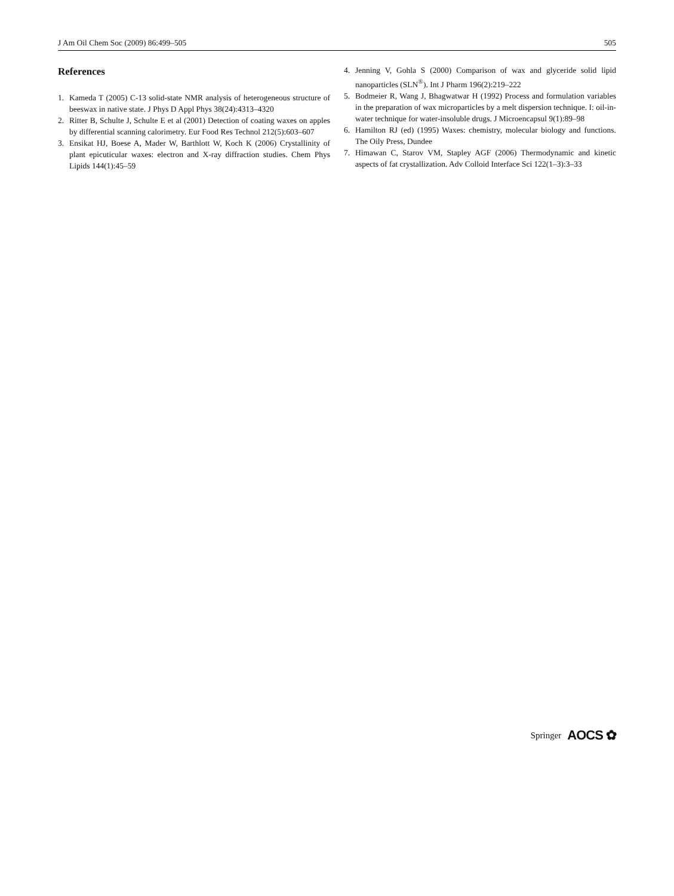J Am Oil Chem Soc (2009) 86:499–505 505
References
1. Kameda T (2005) C-13 solid-state NMR analysis of heterogeneous structure of beeswax in native state. J Phys D Appl Phys 38(24):4313–4320
2. Ritter B, Schulte J, Schulte E et al (2001) Detection of coating waxes on apples by differential scanning calorimetry. Eur Food Res Technol 212(5):603–607
3. Ensikat HJ, Boese A, Mader W, Barthlott W, Koch K (2006) Crystallinity of plant epicuticular waxes: electron and X-ray diffraction studies. Chem Phys Lipids 144(1):45–59
4. Jenning V, Gohla S (2000) Comparison of wax and glyceride solid lipid nanoparticles (SLN<sup>®</sup>). Int J Pharm 196(2):219–222
5. Bodmeier R, Wang J, Bhagwatwar H (1992) Process and formulation variables in the preparation of wax microparticles by a melt dispersion technique. I: oil-in-water technique for water-insoluble drugs. J Microencapsul 9(1):89–98
6. Hamilton RJ (ed) (1995) Waxes: chemistry, molecular biology and functions. The Oily Press, Dundee
7. Himawan C, Starov VM, Stapley AGF (2006) Thermodynamic and kinetic aspects of fat crystallization. Adv Colloid Interface Sci 122(1–3):3–33
Springer AOCS ✿